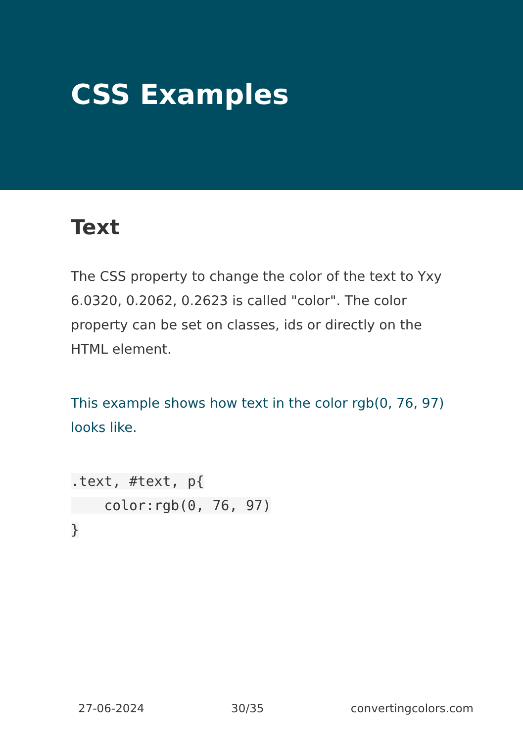CSS Examples
Text
The CSS property to change the color of the text to Yxy 6.0320, 0.2062, 0.2623 is called "color". The color property can be set on classes, ids or directly on the HTML element.
This example shows how text in the color rgb(0, 76, 97) looks like.
.text, #text, p{
    color:rgb(0, 76, 97)
}
27-06-2024 30/35 convertingcolors.com